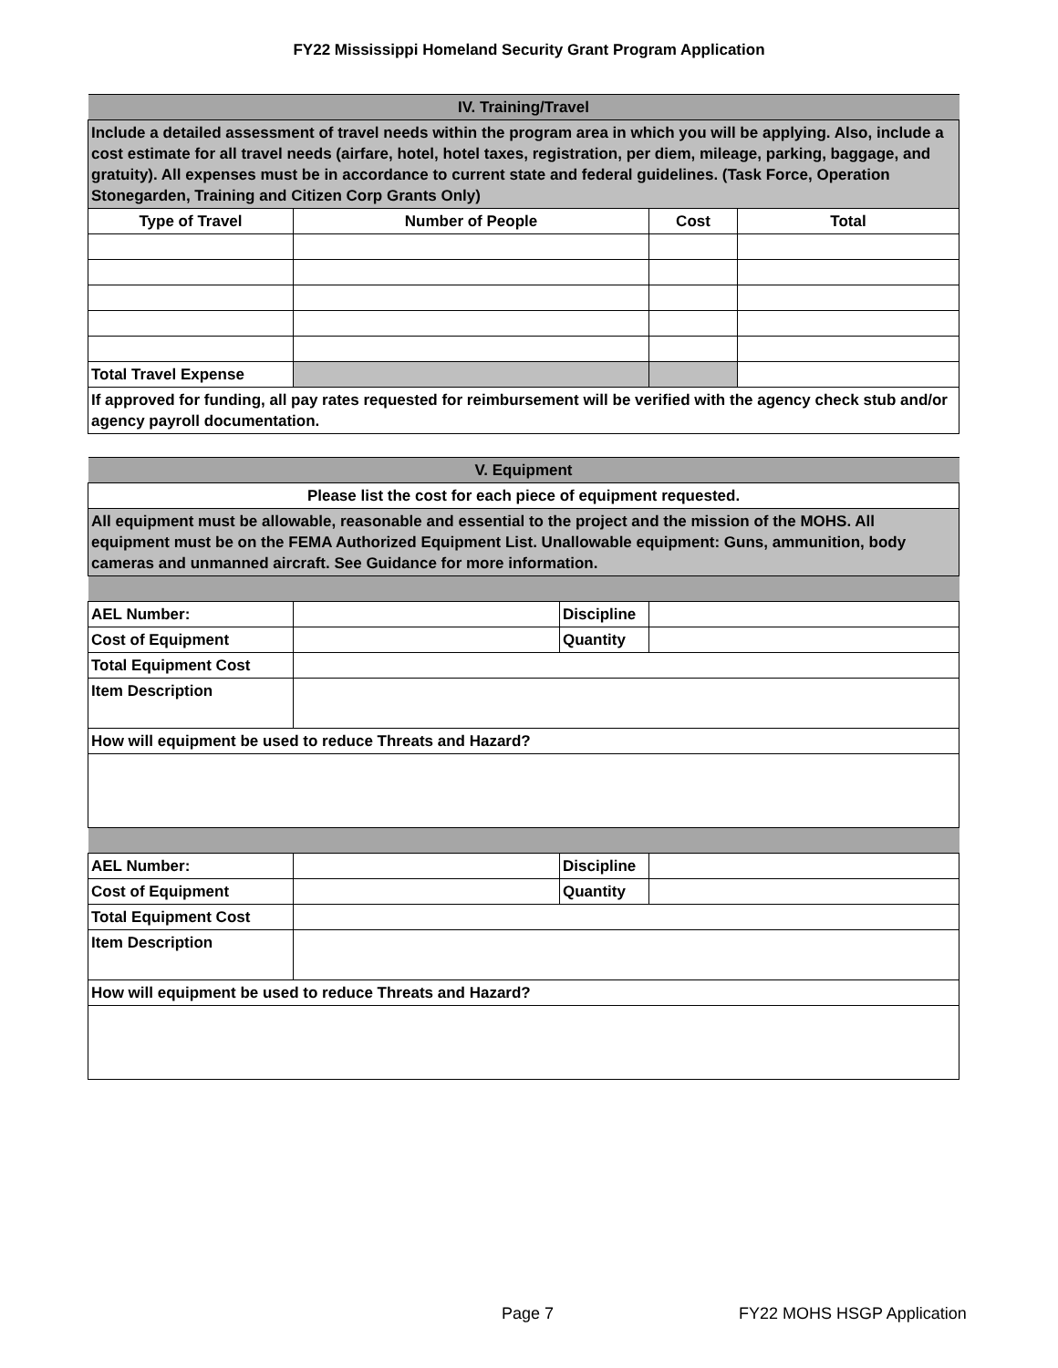FY22 Mississippi Homeland Security Grant Program Application
| IV. Training/Travel | | | |
| Include a detailed assessment of travel needs within the program area in which you will be applying. Also, include a cost estimate for all travel needs (airfare, hotel, hotel taxes, registration, per diem, mileage, parking, baggage, and gratuity). All expenses must be in accordance to current state and federal guidelines. (Task Force, Operation Stonegarden, Training and Citizen Corp Grants Only) | | | |
| Type of Travel | Number of People | Cost | Total |
| Total Travel Expense | | | |
| If approved for funding, all pay rates requested for reimbursement will be verified with the agency check stub and/or agency payroll documentation. | | | |
| V. Equipment | | | |
| Please list the cost for each piece of equipment requested. | | | |
| All equipment must be allowable, reasonable and essential to the project and the mission of the MOHS. All equipment must be on the FEMA Authorized Equipment List. Unallowable equipment: Guns, ammunition, body cameras and unmanned aircraft. See Guidance for more information. | | | |
| AEL Number: | | Discipline | |
| Cost of Equipment | | Quantity | |
| Total Equipment Cost | | | |
| Item Description | | | |
| How will equipment be used to reduce Threats and Hazard? | | | |
| AEL Number: | | Discipline | |
| Cost of Equipment | | Quantity | |
| Total Equipment Cost | | | |
| Item Description | | | |
| How will equipment be used to reduce Threats and Hazard? | | | |
Page 7 FY22 MOHS HSGP Application